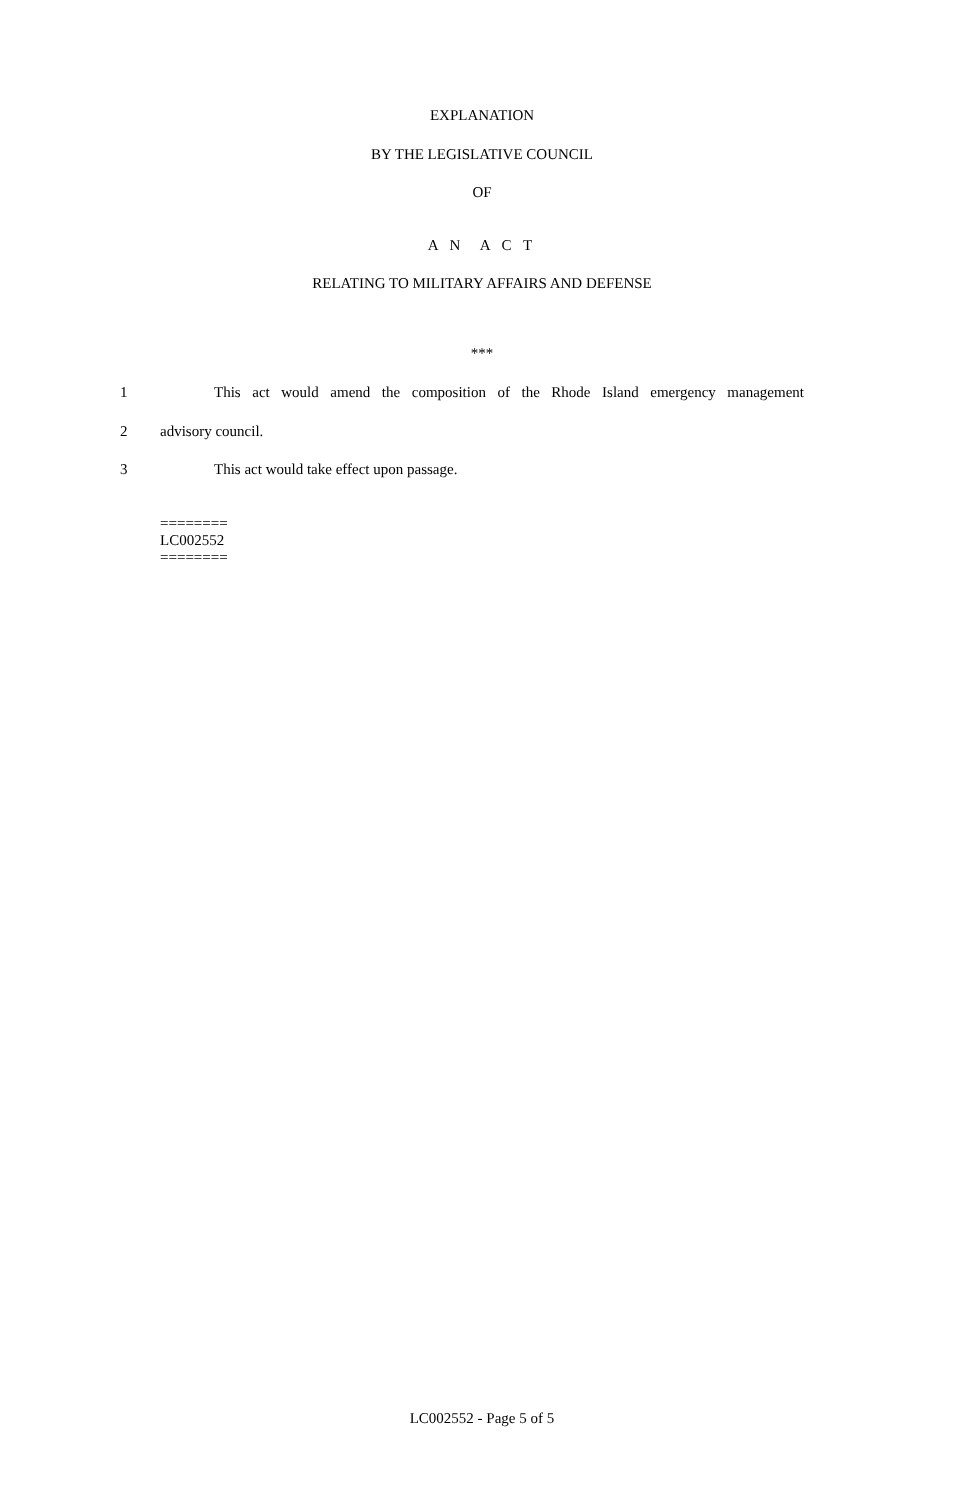EXPLANATION
BY THE LEGISLATIVE COUNCIL
OF
A N A C T
RELATING TO MILITARY AFFAIRS AND DEFENSE
***
1 This act would amend the composition of the Rhode Island emergency management
2 advisory council.
3 This act would take effect upon passage.
========
LC002552
========
LC002552 - Page 5 of 5